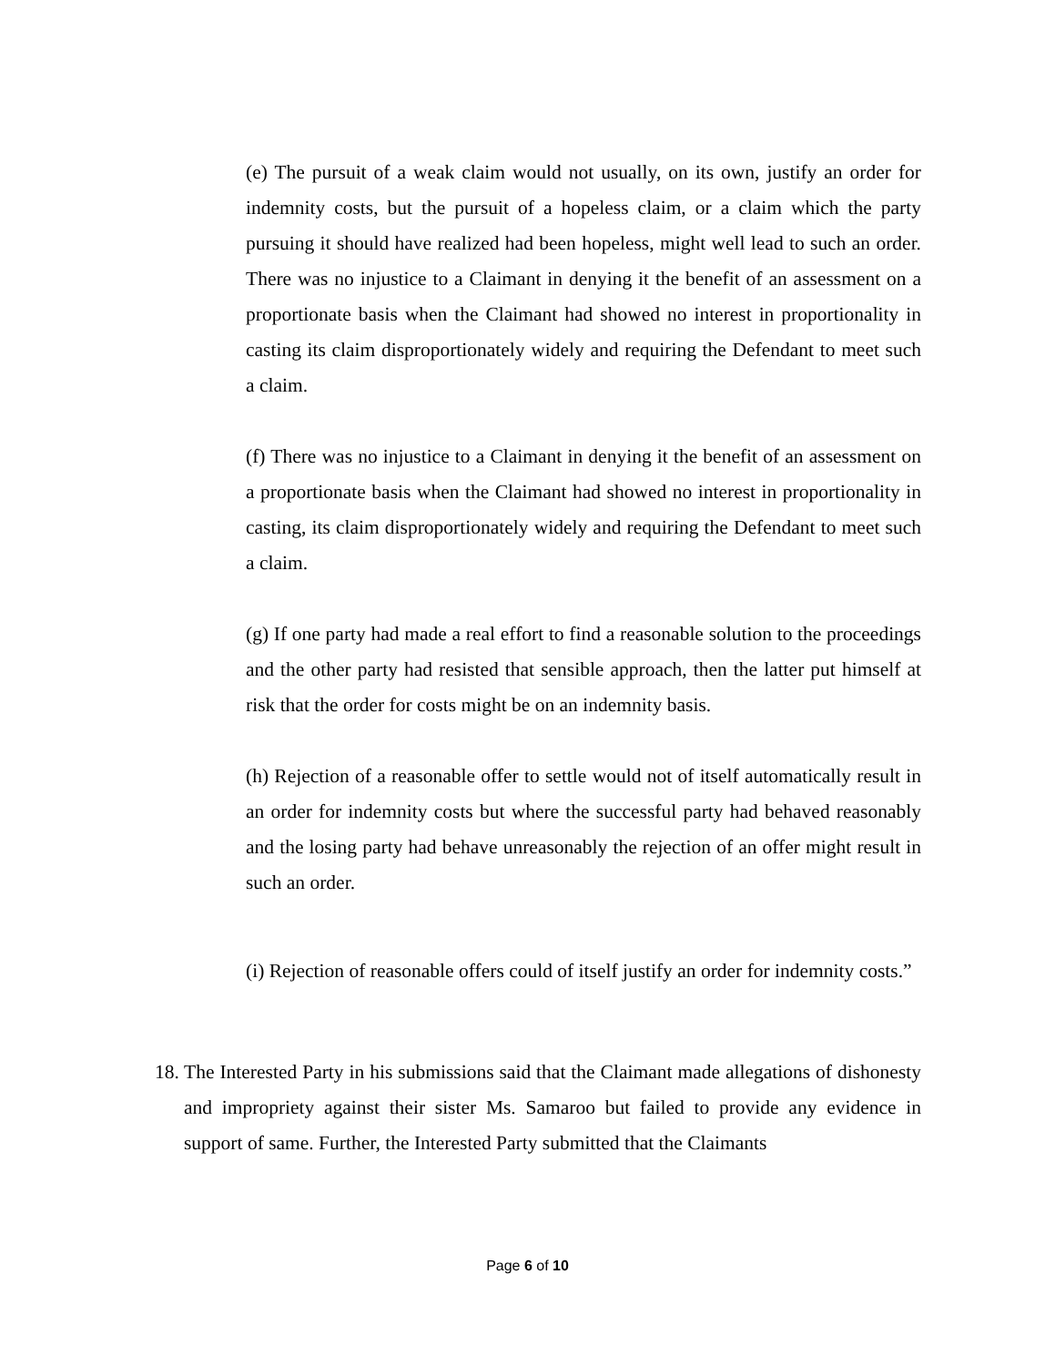(e) The pursuit of a weak claim would not usually, on its own, justify an order for indemnity costs, but the pursuit of a hopeless claim, or a claim which the party pursuing it should have realized had been hopeless, might well lead to such an order. There was no injustice to a Claimant in denying it the benefit of an assessment on a proportionate basis when the Claimant had showed no interest in proportionality in casting its claim disproportionately widely and requiring the Defendant to meet such a claim.
(f) There was no injustice to a Claimant in denying it the benefit of an assessment on a proportionate basis when the Claimant had showed no interest in proportionality in casting, its claim disproportionately widely and requiring the Defendant to meet such a claim.
(g) If one party had made a real effort to find a reasonable solution to the proceedings and the other party had resisted that sensible approach, then the latter put himself at risk that the order for costs might be on an indemnity basis.
(h) Rejection of a reasonable offer to settle would not of itself automatically result in an order for indemnity costs but where the successful party had behaved reasonably and the losing party had behave unreasonably the rejection of an offer might result in such an order.
(i) Rejection of reasonable offers could of itself justify an order for indemnity costs.”
18.
The Interested Party in his submissions said that the Claimant made allegations of dishonesty and impropriety against their sister Ms. Samaroo but failed to provide any evidence in support of same. Further, the Interested Party submitted that the Claimants
Page 6 of 10